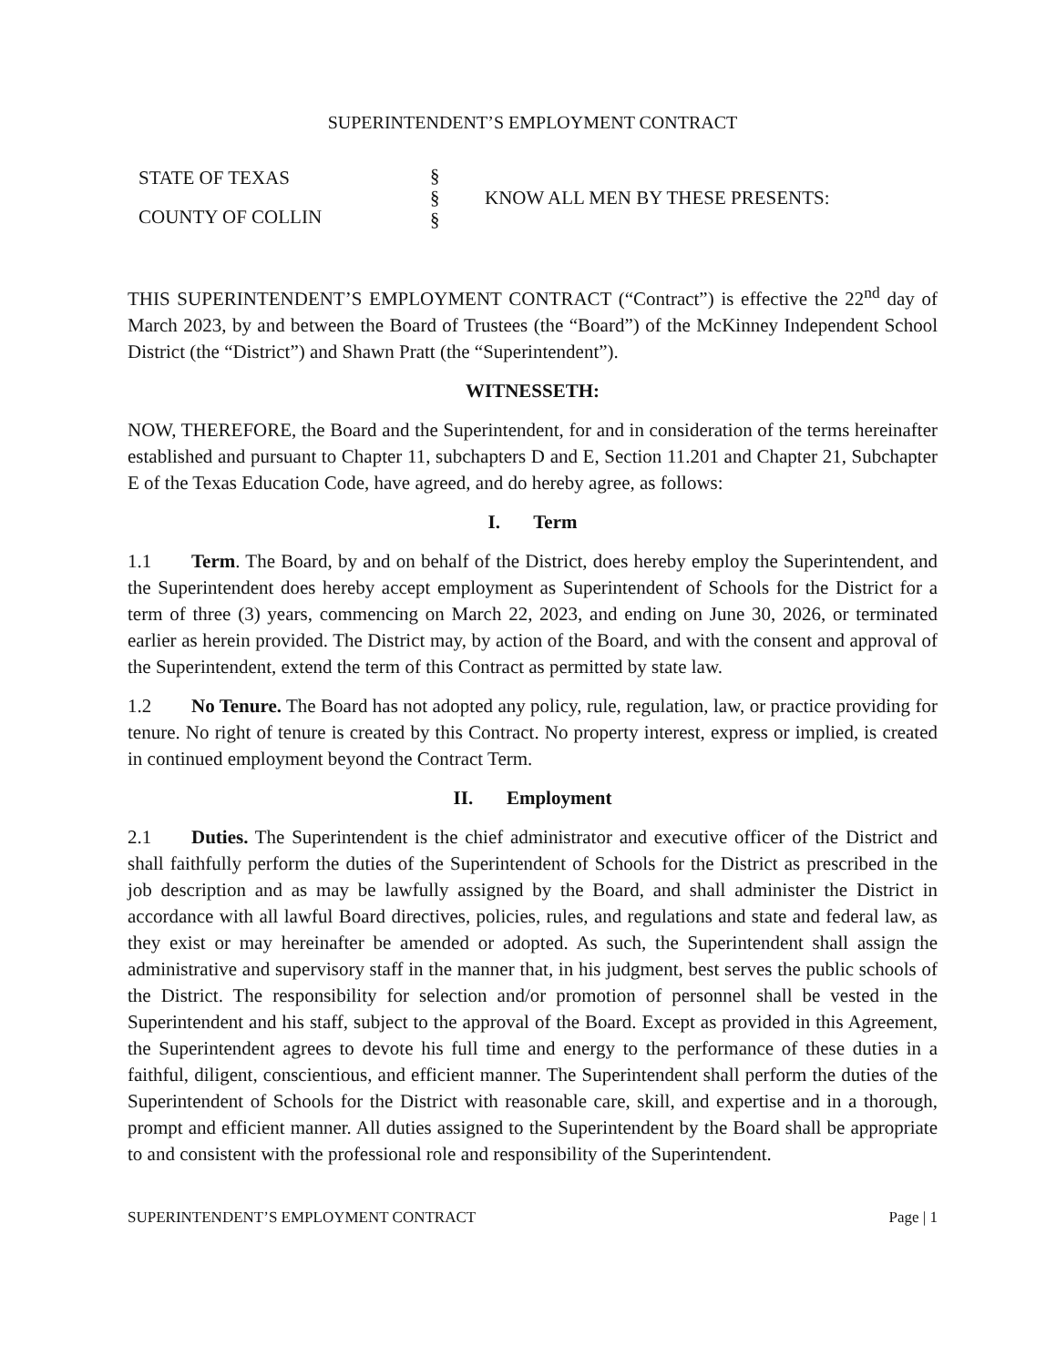SUPERINTENDENT’S EMPLOYMENT CONTRACT
STATE OF TEXAS
COUNTY OF COLLIN
§
§
§
KNOW ALL MEN BY THESE PRESENTS:
THIS SUPERINTENDENT’S EMPLOYMENT CONTRACT (“Contract”) is effective the 22<sup>nd</sup> day of March 2023, by and between the Board of Trustees (the “Board”) of the McKinney Independent School District (the “District”) and Shawn Pratt (the “Superintendent”).
WITNESSETH:
NOW, THEREFORE, the Board and the Superintendent, for and in consideration of the terms hereinafter established and pursuant to Chapter 11, subchapters D and E, Section 11.201 and Chapter 21, Subchapter E of the Texas Education Code, have agreed, and do hereby agree, as follows:
I. Term
1.1 Term. The Board, by and on behalf of the District, does hereby employ the Superintendent, and the Superintendent does hereby accept employment as Superintendent of Schools for the District for a term of three (3) years, commencing on March 22, 2023, and ending on June 30, 2026, or terminated earlier as herein provided. The District may, by action of the Board, and with the consent and approval of the Superintendent, extend the term of this Contract as permitted by state law.
1.2 No Tenure. The Board has not adopted any policy, rule, regulation, law, or practice providing for tenure. No right of tenure is created by this Contract. No property interest, express or implied, is created in continued employment beyond the Contract Term.
II. Employment
2.1 Duties. The Superintendent is the chief administrator and executive officer of the District and shall faithfully perform the duties of the Superintendent of Schools for the District as prescribed in the job description and as may be lawfully assigned by the Board, and shall administer the District in accordance with all lawful Board directives, policies, rules, and regulations and state and federal law, as they exist or may hereinafter be amended or adopted. As such, the Superintendent shall assign the administrative and supervisory staff in the manner that, in his judgment, best serves the public schools of the District. The responsibility for selection and/or promotion of personnel shall be vested in the Superintendent and his staff, subject to the approval of the Board. Except as provided in this Agreement, the Superintendent agrees to devote his full time and energy to the performance of these duties in a faithful, diligent, conscientious, and efficient manner. The Superintendent shall perform the duties of the Superintendent of Schools for the District with reasonable care, skill, and expertise and in a thorough, prompt and efficient manner. All duties assigned to the Superintendent by the Board shall be appropriate to and consistent with the professional role and responsibility of the Superintendent.
SUPERINTENDENT’S EMPLOYMENT CONTRACT Page | 1